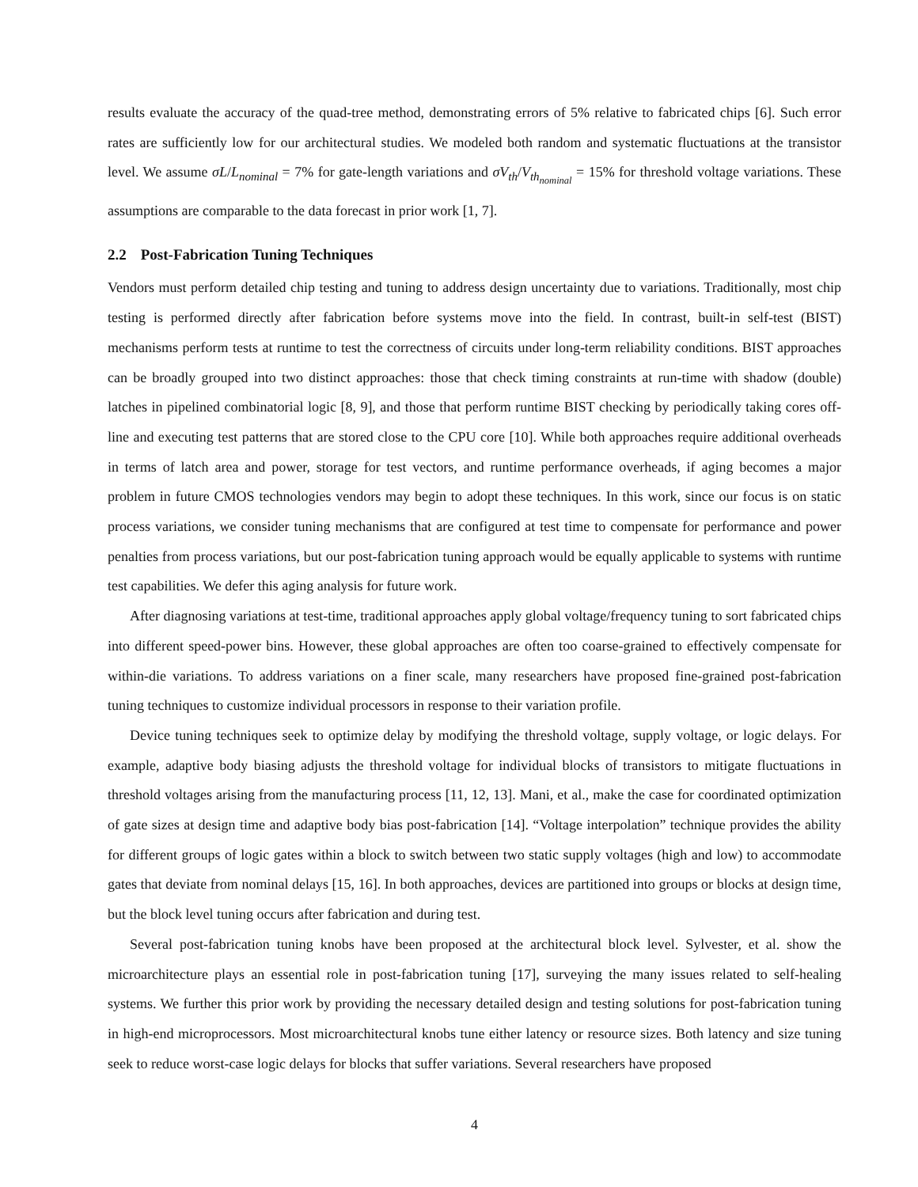results evaluate the accuracy of the quad-tree method, demonstrating errors of 5% relative to fabricated chips [6]. Such error rates are sufficiently low for our architectural studies. We modeled both random and systematic fluctuations at the transistor level. We assume σL/L<sub>nominal</sub> = 7% for gate-length variations and σV<sub>th</sub>/V<sub>th<sub>nominal</sub></sub> = 15% for threshold voltage variations. These assumptions are comparable to the data forecast in prior work [1, 7].
2.2 Post-Fabrication Tuning Techniques
Vendors must perform detailed chip testing and tuning to address design uncertainty due to variations. Traditionally, most chip testing is performed directly after fabrication before systems move into the field. In contrast, built-in self-test (BIST) mechanisms perform tests at runtime to test the correctness of circuits under long-term reliability conditions. BIST approaches can be broadly grouped into two distinct approaches: those that check timing constraints at run-time with shadow (double) latches in pipelined combinatorial logic [8, 9], and those that perform runtime BIST checking by periodically taking cores off-line and executing test patterns that are stored close to the CPU core [10]. While both approaches require additional overheads in terms of latch area and power, storage for test vectors, and runtime performance overheads, if aging becomes a major problem in future CMOS technologies vendors may begin to adopt these techniques. In this work, since our focus is on static process variations, we consider tuning mechanisms that are configured at test time to compensate for performance and power penalties from process variations, but our post-fabrication tuning approach would be equally applicable to systems with runtime test capabilities. We defer this aging analysis for future work.
After diagnosing variations at test-time, traditional approaches apply global voltage/frequency tuning to sort fabricated chips into different speed-power bins. However, these global approaches are often too coarse-grained to effectively compensate for within-die variations. To address variations on a finer scale, many researchers have proposed fine-grained post-fabrication tuning techniques to customize individual processors in response to their variation profile.
Device tuning techniques seek to optimize delay by modifying the threshold voltage, supply voltage, or logic delays. For example, adaptive body biasing adjusts the threshold voltage for individual blocks of transistors to mitigate fluctuations in threshold voltages arising from the manufacturing process [11, 12, 13]. Mani, et al., make the case for coordinated optimization of gate sizes at design time and adaptive body bias post-fabrication [14]. “Voltage interpolation” technique provides the ability for different groups of logic gates within a block to switch between two static supply voltages (high and low) to accommodate gates that deviate from nominal delays [15, 16]. In both approaches, devices are partitioned into groups or blocks at design time, but the block level tuning occurs after fabrication and during test.
Several post-fabrication tuning knobs have been proposed at the architectural block level. Sylvester, et al. show the microarchitecture plays an essential role in post-fabrication tuning [17], surveying the many issues related to self-healing systems. We further this prior work by providing the necessary detailed design and testing solutions for post-fabrication tuning in high-end microprocessors. Most microarchitectural knobs tune either latency or resource sizes. Both latency and size tuning seek to reduce worst-case logic delays for blocks that suffer variations. Several researchers have proposed
4